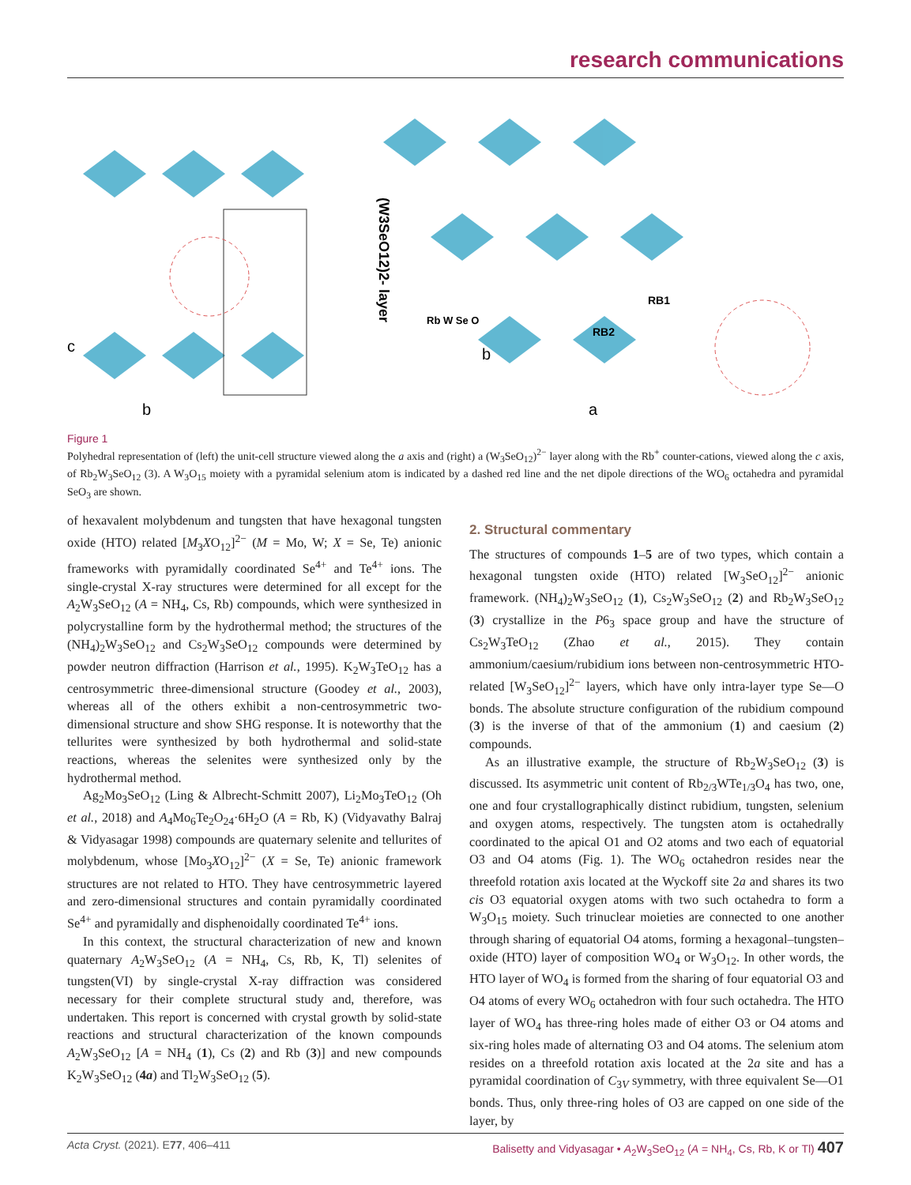research communications
c
b
b
a
RB1
RB2
Rb W Se O
(W3SeO12)2- layer
Figure 1
Polyhedral representation of (left) the unit-cell structure viewed along the a axis and (right) a (W<sub>3</sub>SeO<sub>12</sub>)<sup>2−</sup> layer along with the Rb<sup>+</sup> counter-cations, viewed along the c axis, of Rb<sub>2</sub>W<sub>3</sub>SeO<sub>12</sub> (3). A W<sub>3</sub>O<sub>15</sub> moiety with a pyramidal selenium atom is indicated by a dashed red line and the net dipole directions of the WO<sub>6</sub> octahedra and pyramidal SeO<sub>3</sub> are shown.
of hexavalent molybdenum and tungsten that have hexagonal tungsten oxide (HTO) related [M<sub>3</sub>XO<sub>12</sub>]<sup>2−</sup> (M = Mo, W; X = Se, Te) anionic frameworks with pyramidally coordinated Se<sup>4+</sup> and Te<sup>4+</sup> ions. The single-crystal X-ray structures were determined for all except for the A<sub>2</sub>W<sub>3</sub>SeO<sub>12</sub> (A = NH<sub>4</sub>, Cs, Rb) compounds, which were synthesized in polycrystalline form by the hydrothermal method; the structures of the (NH<sub>4</sub>)<sub>2</sub>W<sub>3</sub>SeO<sub>12</sub> and Cs<sub>2</sub>W<sub>3</sub>SeO<sub>12</sub> compounds were determined by powder neutron diffraction (Harrison et al., 1995). K<sub>2</sub>W<sub>3</sub>TeO<sub>12</sub> has a centrosymmetric three-dimensional structure (Goodey et al., 2003), whereas all of the others exhibit a non-centrosymmetric two-dimensional structure and show SHG response. It is noteworthy that the tellurites were synthesized by both hydrothermal and solid-state reactions, whereas the selenites were synthesized only by the hydrothermal method.
Ag<sub>2</sub>Mo<sub>3</sub>SeO<sub>12</sub> (Ling & Albrecht-Schmitt 2007), Li<sub>2</sub>Mo<sub>3</sub>TeO<sub>12</sub> (Oh et al., 2018) and A<sub>4</sub>Mo<sub>6</sub>Te<sub>2</sub>O<sub>24</sub>·6H<sub>2</sub>O (A = Rb, K) (Vidyavathy Balraj & Vidyasagar 1998) compounds are quaternary selenite and tellurites of molybdenum, whose [Mo<sub>3</sub>XO<sub>12</sub>]<sup>2−</sup> (X = Se, Te) anionic framework structures are not related to HTO. They have centrosymmetric layered and zero-dimensional structures and contain pyramidally coordinated Se<sup>4+</sup> and pyramidally and disphenoidally coordinated Te<sup>4+</sup> ions.
In this context, the structural characterization of new and known quaternary A<sub>2</sub>W<sub>3</sub>SeO<sub>12</sub> (A = NH<sub>4</sub>, Cs, Rb, K, Tl) selenites of tungsten(VI) by single-crystal X-ray diffraction was considered necessary for their complete structural study and, therefore, was undertaken. This report is concerned with crystal growth by solid-state reactions and structural characterization of the known compounds A<sub>2</sub>W<sub>3</sub>SeO<sub>12</sub> [A = NH<sub>4</sub> (1), Cs (2) and Rb (3)] and new compounds K<sub>2</sub>W<sub>3</sub>SeO<sub>12</sub> (4a) and Tl<sub>2</sub>W<sub>3</sub>SeO<sub>12</sub> (5).
2. Structural commentary
The structures of compounds 1–5 are of two types, which contain a hexagonal tungsten oxide (HTO) related [W<sub>3</sub>SeO<sub>12</sub>]<sup>2−</sup> anionic framework. (NH<sub>4</sub>)<sub>2</sub>W<sub>3</sub>SeO<sub>12</sub> (1), Cs<sub>2</sub>W<sub>3</sub>SeO<sub>12</sub> (2) and Rb<sub>2</sub>W<sub>3</sub>SeO<sub>12</sub> (3) crystallize in the P6<sub>3</sub> space group and have the structure of Cs<sub>2</sub>W<sub>3</sub>TeO<sub>12</sub> (Zhao et al., 2015). They contain ammonium/caesium/rubidium ions between non-centrosymmetric HTO-related [W<sub>3</sub>SeO<sub>12</sub>]<sup>2−</sup> layers, which have only intra-layer type Se—O bonds. The absolute structure configuration of the rubidium compound (3) is the inverse of that of the ammonium (1) and caesium (2) compounds.
As an illustrative example, the structure of Rb<sub>2</sub>W<sub>3</sub>SeO<sub>12</sub> (3) is discussed. Its asymmetric unit content of Rb<sub>2/3</sub>WTe<sub>1/3</sub>O<sub>4</sub> has two, one, one and four crystallographically distinct rubidium, tungsten, selenium and oxygen atoms, respectively. The tungsten atom is octahedrally coordinated to the apical O1 and O2 atoms and two each of equatorial O3 and O4 atoms (Fig. 1). The WO<sub>6</sub> octahedron resides near the threefold rotation axis located at the Wyckoff site 2a and shares its two cis O3 equatorial oxygen atoms with two such octahedra to form a W<sub>3</sub>O<sub>15</sub> moiety. Such trinuclear moieties are connected to one another through sharing of equatorial O4 atoms, forming a hexagonal–tungsten–oxide (HTO) layer of composition WO<sub>4</sub> or W<sub>3</sub>O<sub>12</sub>. In other words, the HTO layer of WO<sub>4</sub> is formed from the sharing of four equatorial O3 and O4 atoms of every WO<sub>6</sub> octahedron with four such octahedra. The HTO layer of WO<sub>4</sub> has three-ring holes made of either O3 or O4 atoms and six-ring holes made of alternating O3 and O4 atoms. The selenium atom resides on a threefold rotation axis located at the 2a site and has a pyramidal coordination of C<sub>3V</sub> symmetry, with three equivalent Se—O1 bonds. Thus, only three-ring holes of O3 are capped on one side of the layer, by
Acta Cryst. (2021). E77, 406–411 Balisetty and Vidyasagar • A<sub>2</sub>W<sub>3</sub>SeO<sub>12</sub> (A = NH<sub>4</sub>, Cs, Rb, K or Tl) 407